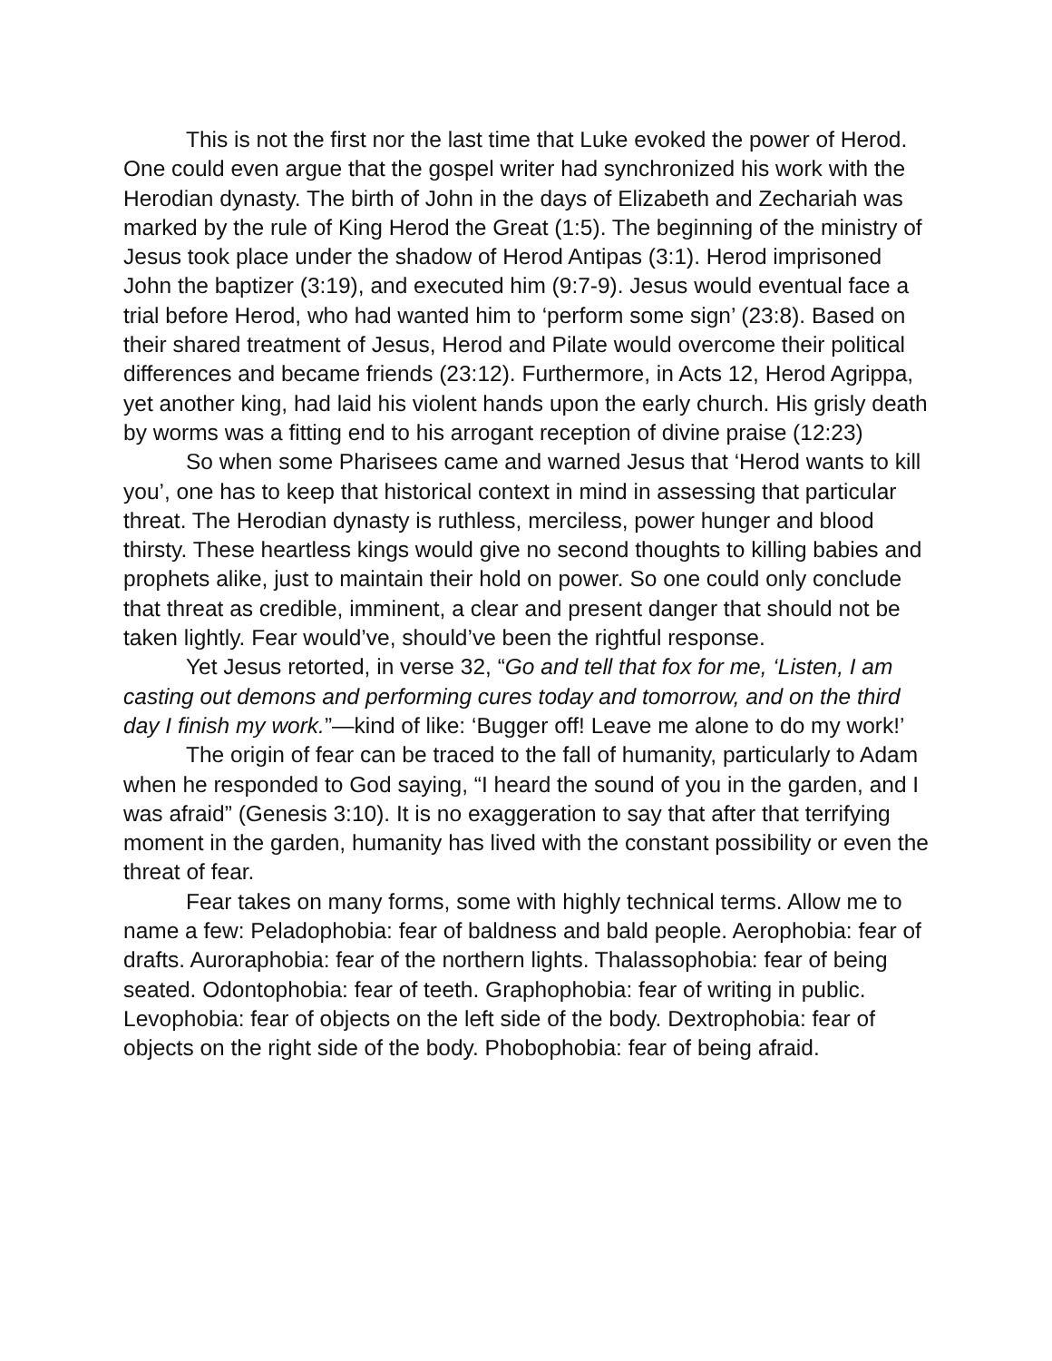This is not the first nor the last time that Luke evoked the power of Herod. One could even argue that the gospel writer had synchronized his work with the Herodian dynasty. The birth of John in the days of Elizabeth and Zechariah was marked by the rule of King Herod the Great (1:5). The beginning of the ministry of Jesus took place under the shadow of Herod Antipas (3:1). Herod imprisoned John the baptizer (3:19), and executed him (9:7-9). Jesus would eventual face a trial before Herod, who had wanted him to ‘perform some sign’ (23:8). Based on their shared treatment of Jesus, Herod and Pilate would overcome their political differences and became friends (23:12). Furthermore, in Acts 12, Herod Agrippa, yet another king, had laid his violent hands upon the early church. His grisly death by worms was a fitting end to his arrogant reception of divine praise (12:23)
So when some Pharisees came and warned Jesus that ‘Herod wants to kill you’, one has to keep that historical context in mind in assessing that particular threat. The Herodian dynasty is ruthless, merciless, power hunger and blood thirsty. These heartless kings would give no second thoughts to killing babies and prophets alike, just to maintain their hold on power. So one could only conclude that threat as credible, imminent, a clear and present danger that should not be taken lightly. Fear would’ve, should’ve been the rightful response.
Yet Jesus retorted, in verse 32, “Go and tell that fox for me, ‘Listen, I am casting out demons and performing cures today and tomorrow, and on the third day I finish my work.”—kind of like: ‘Bugger off! Leave me alone to do my work!’
The origin of fear can be traced to the fall of humanity, particularly to Adam when he responded to God saying, “I heard the sound of you in the garden, and I was afraid” (Genesis 3:10). It is no exaggeration to say that after that terrifying moment in the garden, humanity has lived with the constant possibility or even the threat of fear.
Fear takes on many forms, some with highly technical terms. Allow me to name a few: Peladophobia: fear of baldness and bald people. Aerophobia: fear of drafts. Auroraphobia: fear of the northern lights. Thalassophobia: fear of being seated. Odontophobia: fear of teeth. Graphophobia: fear of writing in public. Levophobia: fear of objects on the left side of the body. Dextrophobia: fear of objects on the right side of the body. Phobophobia: fear of being afraid.